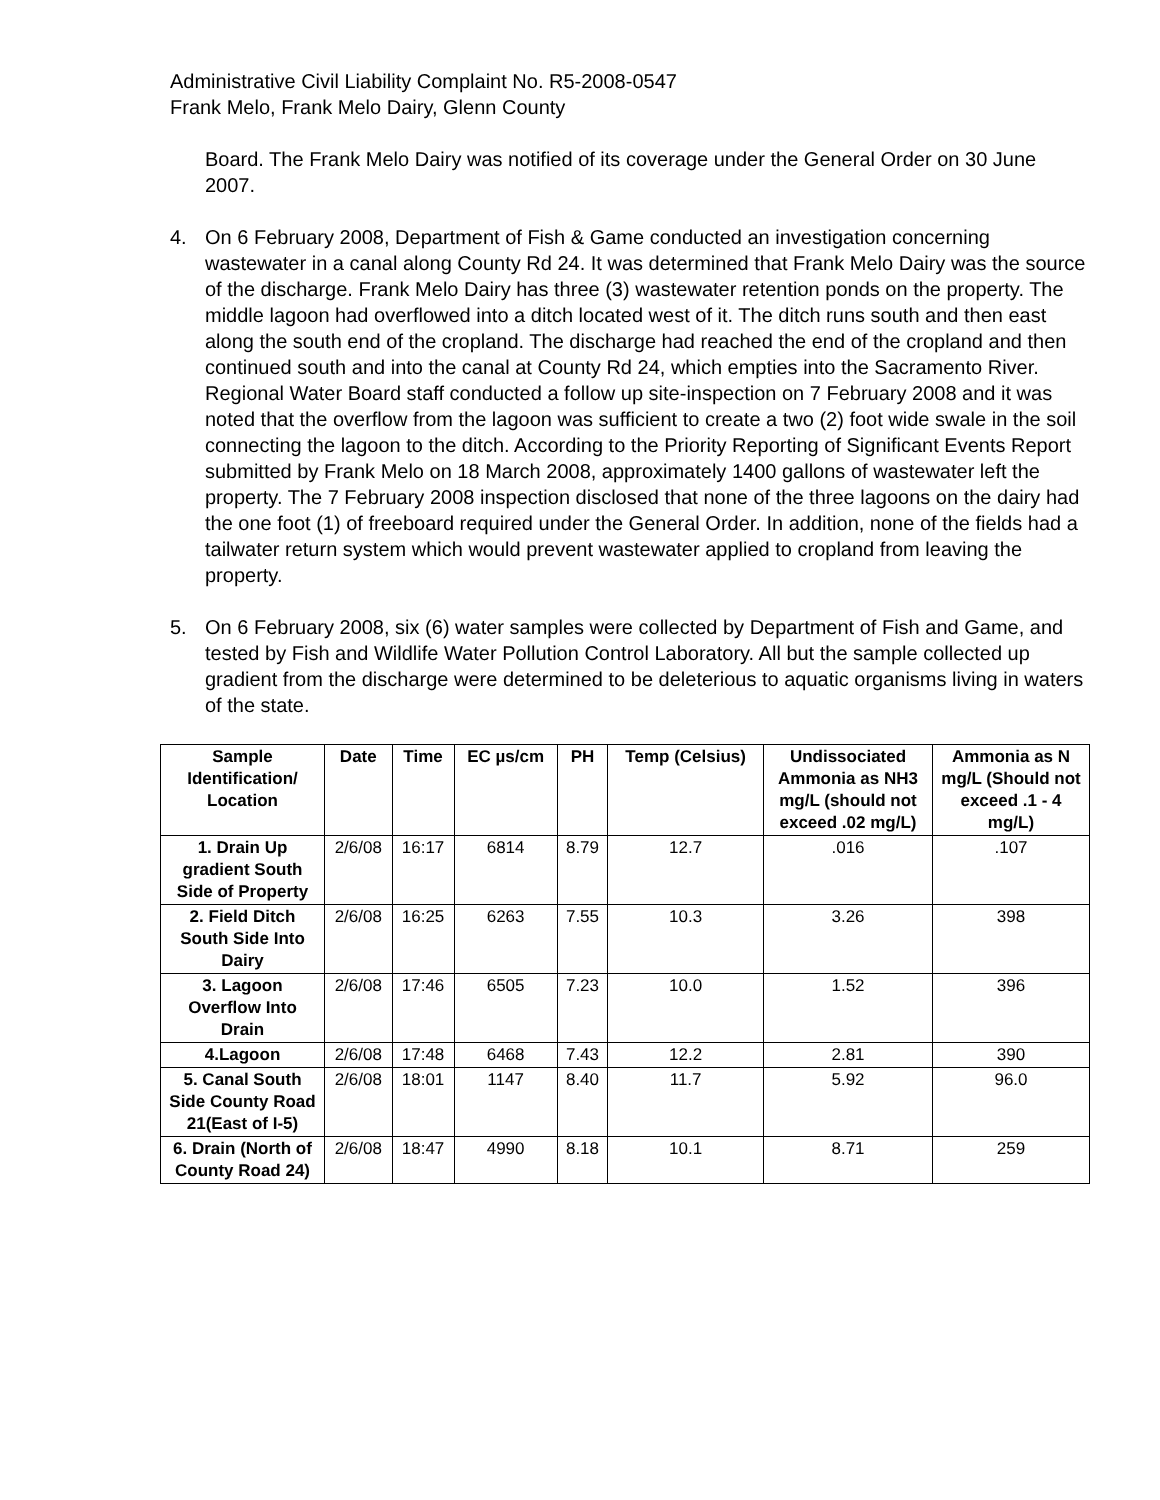Administrative Civil Liability Complaint No. R5-2008-0547
Frank Melo, Frank Melo Dairy, Glenn County
Board. The Frank Melo Dairy was notified of its coverage under the General Order on 30 June 2007.
4. On 6 February 2008, Department of Fish & Game conducted an investigation concerning wastewater in a canal along County Rd 24. It was determined that Frank Melo Dairy was the source of the discharge. Frank Melo Dairy has three (3) wastewater retention ponds on the property. The middle lagoon had overflowed into a ditch located west of it. The ditch runs south and then east along the south end of the cropland. The discharge had reached the end of the cropland and then continued south and into the canal at County Rd 24, which empties into the Sacramento River. Regional Water Board staff conducted a follow up site-inspection on 7 February 2008 and it was noted that the overflow from the lagoon was sufficient to create a two (2) foot wide swale in the soil connecting the lagoon to the ditch. According to the Priority Reporting of Significant Events Report submitted by Frank Melo on 18 March 2008, approximately 1400 gallons of wastewater left the property. The 7 February 2008 inspection disclosed that none of the three lagoons on the dairy had the one foot (1) of freeboard required under the General Order. In addition, none of the fields had a tailwater return system which would prevent wastewater applied to cropland from leaving the property.
5. On 6 February 2008, six (6) water samples were collected by Department of Fish and Game, and tested by Fish and Wildlife Water Pollution Control Laboratory. All but the sample collected up gradient from the discharge were determined to be deleterious to aquatic organisms living in waters of the state.
| Sample Identification/ Location | Date | Time | EC µs/cm | PH | Temp (Celsius) | Undissociated Ammonia as NH3 mg/L (should not exceed .02 mg/L) | Ammonia as N mg/L (Should not exceed .1 - 4 mg/L) |
| --- | --- | --- | --- | --- | --- | --- | --- |
| 1. Drain Up gradient South Side of Property | 2/6/08 | 16:17 | 6814 | 8.79 | 12.7 | .016 | .107 |
| 2. Field Ditch South Side Into Dairy | 2/6/08 | 16:25 | 6263 | 7.55 | 10.3 | 3.26 | 398 |
| 3. Lagoon Overflow Into Drain | 2/6/08 | 17:46 | 6505 | 7.23 | 10.0 | 1.52 | 396 |
| 4.Lagoon | 2/6/08 | 17:48 | 6468 | 7.43 | 12.2 | 2.81 | 390 |
| 5. Canal South Side County Road 21(East of I-5) | 2/6/08 | 18:01 | 1147 | 8.40 | 11.7 | 5.92 | 96.0 |
| 6. Drain (North of County Road 24) | 2/6/08 | 18:47 | 4990 | 8.18 | 10.1 | 8.71 | 259 |